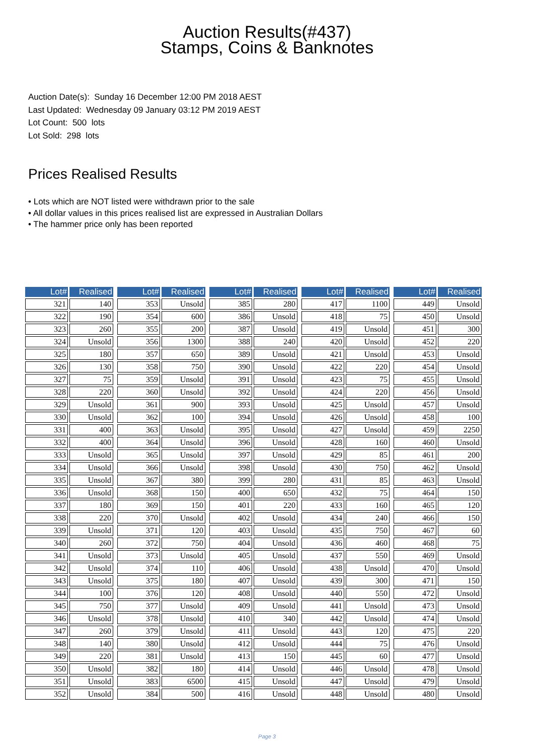Auction Results(#437)
Stamps, Coins & Banknotes
Auction Date(s): Sunday 16 December 12:00 PM 2018 AEST
Last Updated: Wednesday 09 January 03:12 PM 2019 AEST
Lot Count: 500 lots
Lot Sold: 298 lots
Prices Realised Results
• Lots which are NOT listed were withdrawn prior to the sale
• All dollar values in this prices realised list are expressed in Australian Dollars
• The hammer price only has been reported
| Lot# | Realised |
| --- | --- |
| 321 | 140 |
| 322 | 190 |
| 323 | 260 |
| 324 | Unsold |
| 325 | 180 |
| 326 | 130 |
| 327 | 75 |
| 328 | 220 |
| 329 | Unsold |
| 330 | Unsold |
| 331 | 400 |
| 332 | 400 |
| 333 | Unsold |
| 334 | Unsold |
| 335 | Unsold |
| 336 | Unsold |
| 337 | 180 |
| 338 | 220 |
| 339 | Unsold |
| 340 | 260 |
| 341 | Unsold |
| 342 | Unsold |
| 343 | Unsold |
| 344 | 100 |
| 345 | 750 |
| 346 | Unsold |
| 347 | 260 |
| 348 | 140 |
| 349 | 220 |
| 350 | Unsold |
| 351 | Unsold |
| 352 | Unsold |
| Lot# | Realised |
| --- | --- |
| 353 | Unsold |
| 354 | 600 |
| 355 | 200 |
| 356 | 1300 |
| 357 | 650 |
| 358 | 750 |
| 359 | Unsold |
| 360 | Unsold |
| 361 | 900 |
| 362 | 100 |
| 363 | Unsold |
| 364 | Unsold |
| 365 | Unsold |
| 366 | Unsold |
| 367 | 380 |
| 368 | 150 |
| 369 | 150 |
| 370 | Unsold |
| 371 | 120 |
| 372 | 750 |
| 373 | Unsold |
| 374 | 110 |
| 375 | 180 |
| 376 | 120 |
| 377 | Unsold |
| 378 | Unsold |
| 379 | Unsold |
| 380 | Unsold |
| 381 | Unsold |
| 382 | 180 |
| 383 | 6500 |
| 384 | 500 |
| Lot# | Realised |
| --- | --- |
| 385 | 280 |
| 386 | Unsold |
| 387 | Unsold |
| 388 | 240 |
| 389 | Unsold |
| 390 | Unsold |
| 391 | Unsold |
| 392 | Unsold |
| 393 | Unsold |
| 394 | Unsold |
| 395 | Unsold |
| 396 | Unsold |
| 397 | Unsold |
| 398 | Unsold |
| 399 | 280 |
| 400 | 650 |
| 401 | 220 |
| 402 | Unsold |
| 403 | Unsold |
| 404 | Unsold |
| 405 | Unsold |
| 406 | Unsold |
| 407 | Unsold |
| 408 | Unsold |
| 409 | Unsold |
| 410 | 340 |
| 411 | Unsold |
| 412 | Unsold |
| 413 | 150 |
| 414 | Unsold |
| 415 | Unsold |
| 416 | Unsold |
| Lot# | Realised |
| --- | --- |
| 417 | 1100 |
| 418 | 75 |
| 419 | Unsold |
| 420 | Unsold |
| 421 | Unsold |
| 422 | 220 |
| 423 | 75 |
| 424 | 220 |
| 425 | Unsold |
| 426 | Unsold |
| 427 | Unsold |
| 428 | 160 |
| 429 | 85 |
| 430 | 750 |
| 431 | 85 |
| 432 | 75 |
| 433 | 160 |
| 434 | 240 |
| 435 | 750 |
| 436 | 460 |
| 437 | 550 |
| 438 | Unsold |
| 439 | 300 |
| 440 | 550 |
| 441 | Unsold |
| 442 | Unsold |
| 443 | 120 |
| 444 | 75 |
| 445 | 60 |
| 446 | Unsold |
| 447 | Unsold |
| 448 | Unsold |
| Lot# | Realised |
| --- | --- |
| 449 | Unsold |
| 450 | Unsold |
| 451 | 300 |
| 452 | 220 |
| 453 | Unsold |
| 454 | Unsold |
| 455 | Unsold |
| 456 | Unsold |
| 457 | Unsold |
| 458 | 100 |
| 459 | 2250 |
| 460 | Unsold |
| 461 | 200 |
| 462 | Unsold |
| 463 | Unsold |
| 464 | 150 |
| 465 | 120 |
| 466 | 150 |
| 467 | 60 |
| 468 | 75 |
| 469 | Unsold |
| 470 | Unsold |
| 471 | 150 |
| 472 | Unsold |
| 473 | Unsold |
| 474 | Unsold |
| 475 | 220 |
| 476 | Unsold |
| 477 | Unsold |
| 478 | Unsold |
| 479 | Unsold |
| 480 | Unsold |
Page 3